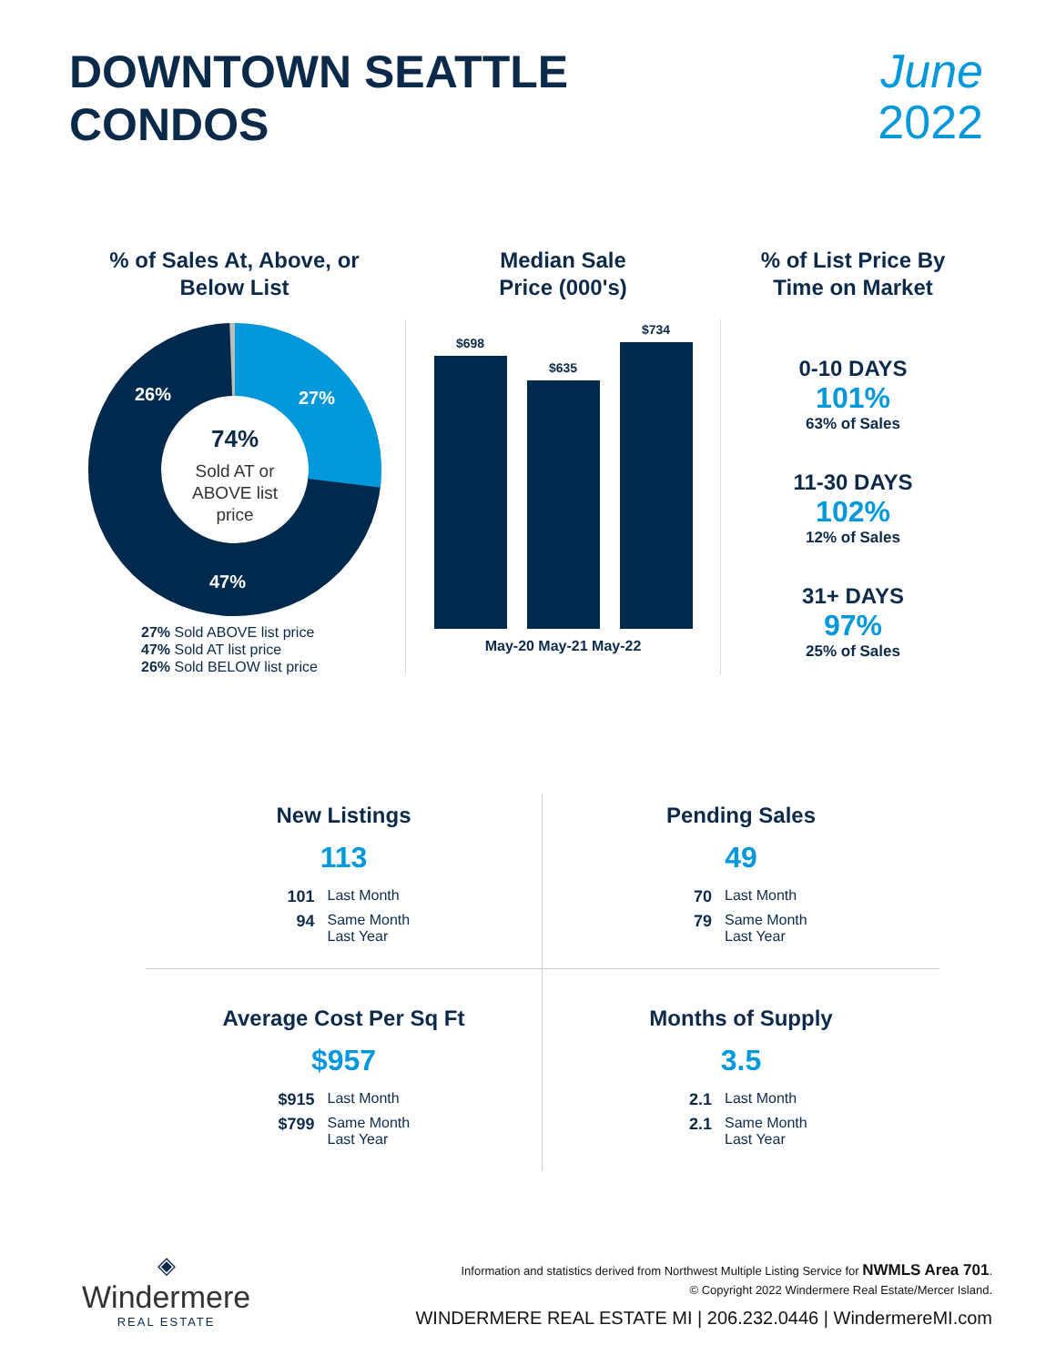DOWNTOWN SEATTLE
CONDOS
June
2022
% of Sales At, Above, or
Below List
27%
26%
47%
74%
Sold AT or
ABOVE list
price
27% Sold ABOVE list price
47% Sold AT list price
26% Sold BELOW list price
Median Sale
Price (000's)
$698
$635
$734
May-20 May-21 May-22
% of List Price By
Time on Market
0-10 DAYS
101%
63% of Sales
11-30 DAYS
102%
12% of Sales
31+ DAYS
97%
25% of Sales
New Listings
113
101 Last Month
94 Same Month Last Year
Pending Sales
49
70 Last Month
79 Same Month Last Year
Average Cost Per Sq Ft
$957
$915 Last Month
$799 Same Month Last Year
Months of Supply
3.5
2.1 Last Month
2.1 Same Month Last Year
◈
Windermere
REAL ESTATE
Information and statistics derived from Northwest Multiple Listing Service for NWMLS Area 701.
© Copyright 2022 Windermere Real Estate/Mercer Island.
WINDERMERE REAL ESTATE MI | 206.232.0446 | WindermereMI.com